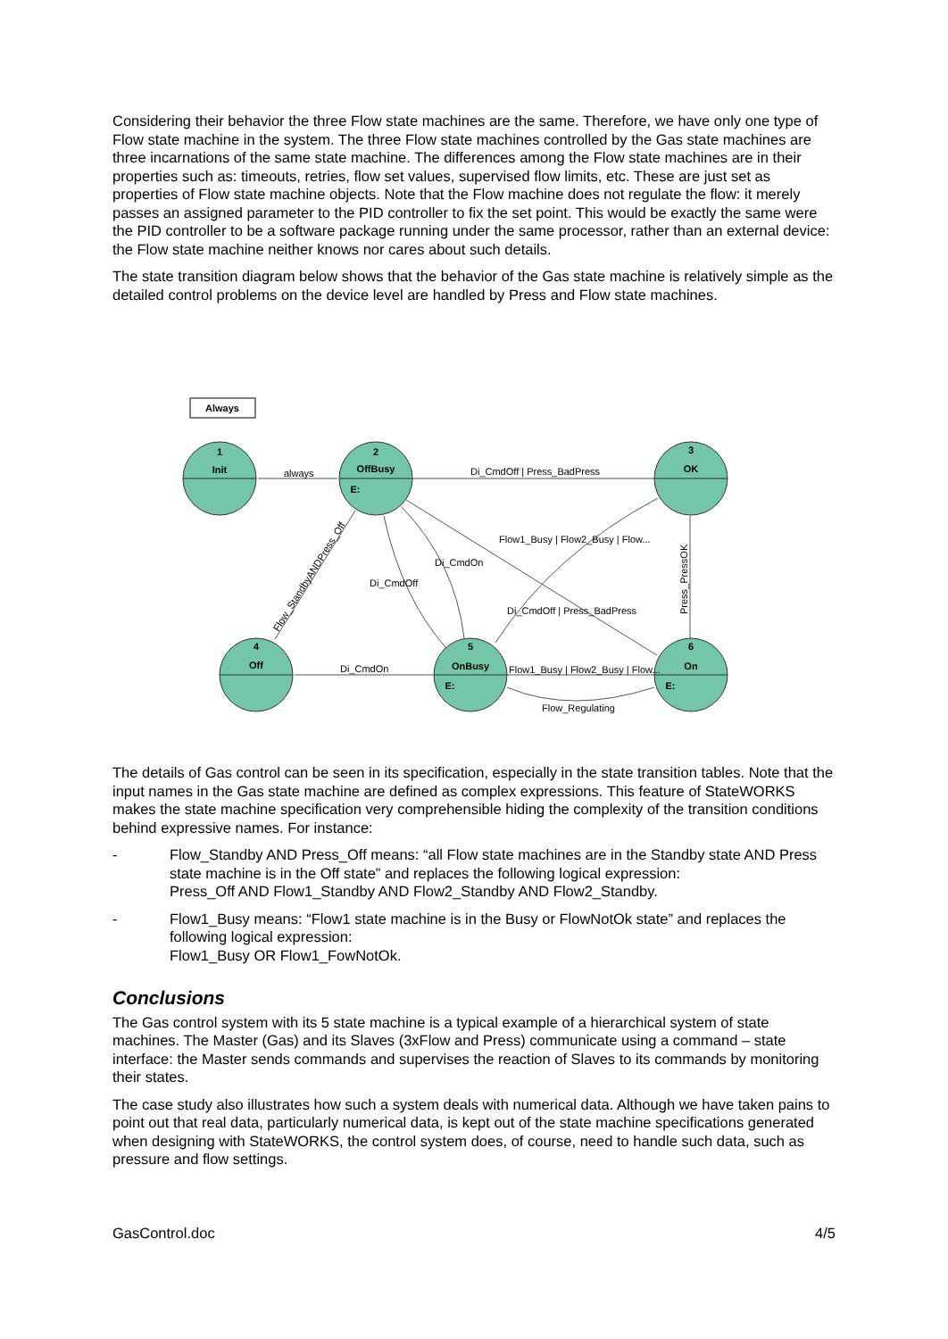Considering their behavior the three Flow state machines are the same. Therefore, we have only one type of Flow state machine in the system. The three Flow state machines controlled by the Gas state machines are three incarnations of the same state machine. The differences among the Flow state machines are in their properties such as: timeouts, retries, flow set values, supervised flow limits, etc. These are just set as properties of Flow state machine objects. Note that the Flow machine does not regulate the flow: it merely passes an assigned parameter to the PID controller to fix the set point. This would be exactly the same were the PID controller to be a software package running under the same processor, rather than an external device: the Flow state machine neither knows nor cares about such details.
The state transition diagram below shows that the behavior of the Gas state machine is relatively simple as the detailed control problems on the device level are handled by Press and Flow state machines.
Always
1
Init
2
OffBusy
3
OK
4
Off
5
OnBusy
6
On
E:
E:
E:
always
Di_CmdOff | Press_BadPress
Flow1_Busy | Flow2_Busy | Flow...
Di_CmdOn
Di_CmdOff
Di_CmdOff | Press_BadPress
Di_CmdOn
Flow1_Busy | Flow2_Busy | Flow...
Flow_Regulating
Press_PressOK
Flow_StandbyANDPress_Off
The details of Gas control can be seen in its specification, especially in the state transition tables. Note that the input names in the Gas state machine are defined as complex expressions. This feature of StateWORKS makes the state machine specification very comprehensible hiding the complexity of the transition conditions behind expressive names. For instance:
- Flow_Standby AND Press_Off means: “all Flow state machines are in the Standby state AND Press state machine is in the Off state” and replaces the following logical expression:
Press_Off AND Flow1_Standby AND Flow2_Standby AND Flow2_Standby.
- Flow1_Busy means: “Flow1 state machine is in the Busy or FlowNotOk state” and replaces the following logical expression:
Flow1_Busy OR Flow1_FowNotOk.
Conclusions
The Gas control system with its 5 state machine is a typical example of a hierarchical system of state machines. The Master (Gas) and its Slaves (3xFlow and Press) communicate using a command – state interface: the Master sends commands and supervises the reaction of Slaves to its commands by monitoring their states.
The case study also illustrates how such a system deals with numerical data. Although we have taken pains to point out that real data, particularly numerical data, is kept out of the state machine specifications generated when designing with StateWORKS, the control system does, of course, need to handle such data, such as pressure and flow settings.
GasControl.doc 4/5